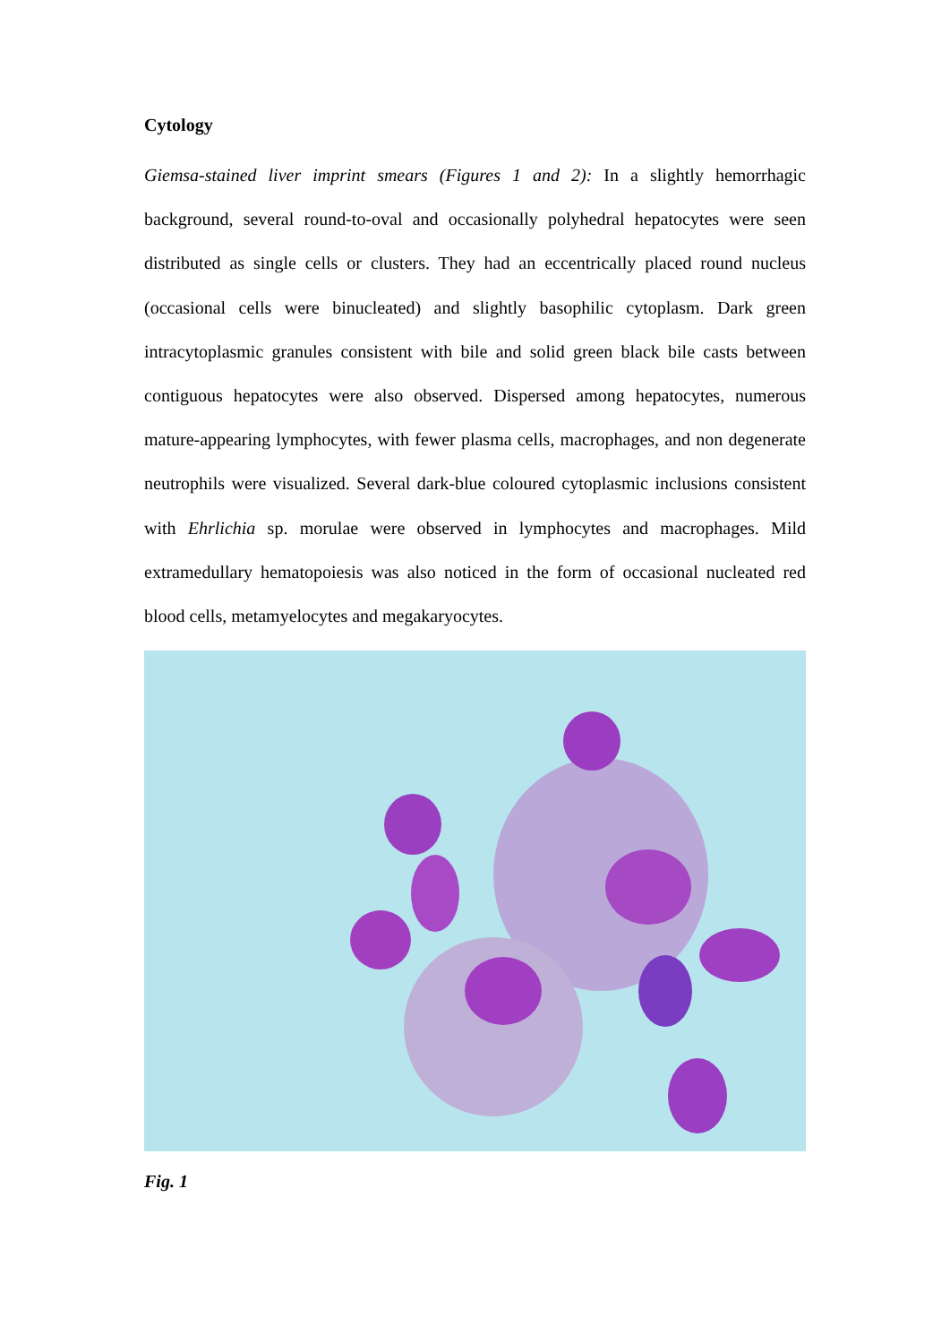Cytology
Giemsa-stained liver imprint smears (Figures 1 and 2): In a slightly hemorrhagic background, several round-to-oval and occasionally polyhedral hepatocytes were seen distributed as single cells or clusters. They had an eccentrically placed round nucleus (occasional cells were binucleated) and slightly basophilic cytoplasm. Dark green intracytoplasmic granules consistent with bile and solid green black bile casts between contiguous hepatocytes were also observed. Dispersed among hepatocytes, numerous mature-appearing lymphocytes, with fewer plasma cells, macrophages, and non degenerate neutrophils were visualized. Several dark-blue coloured cytoplasmic inclusions consistent with Ehrlichia sp. morulae were observed in lymphocytes and macrophages. Mild extramedullary hematopoiesis was also noticed in the form of occasional nucleated red blood cells, metamyelocytes and megakaryocytes.
Fig. 1